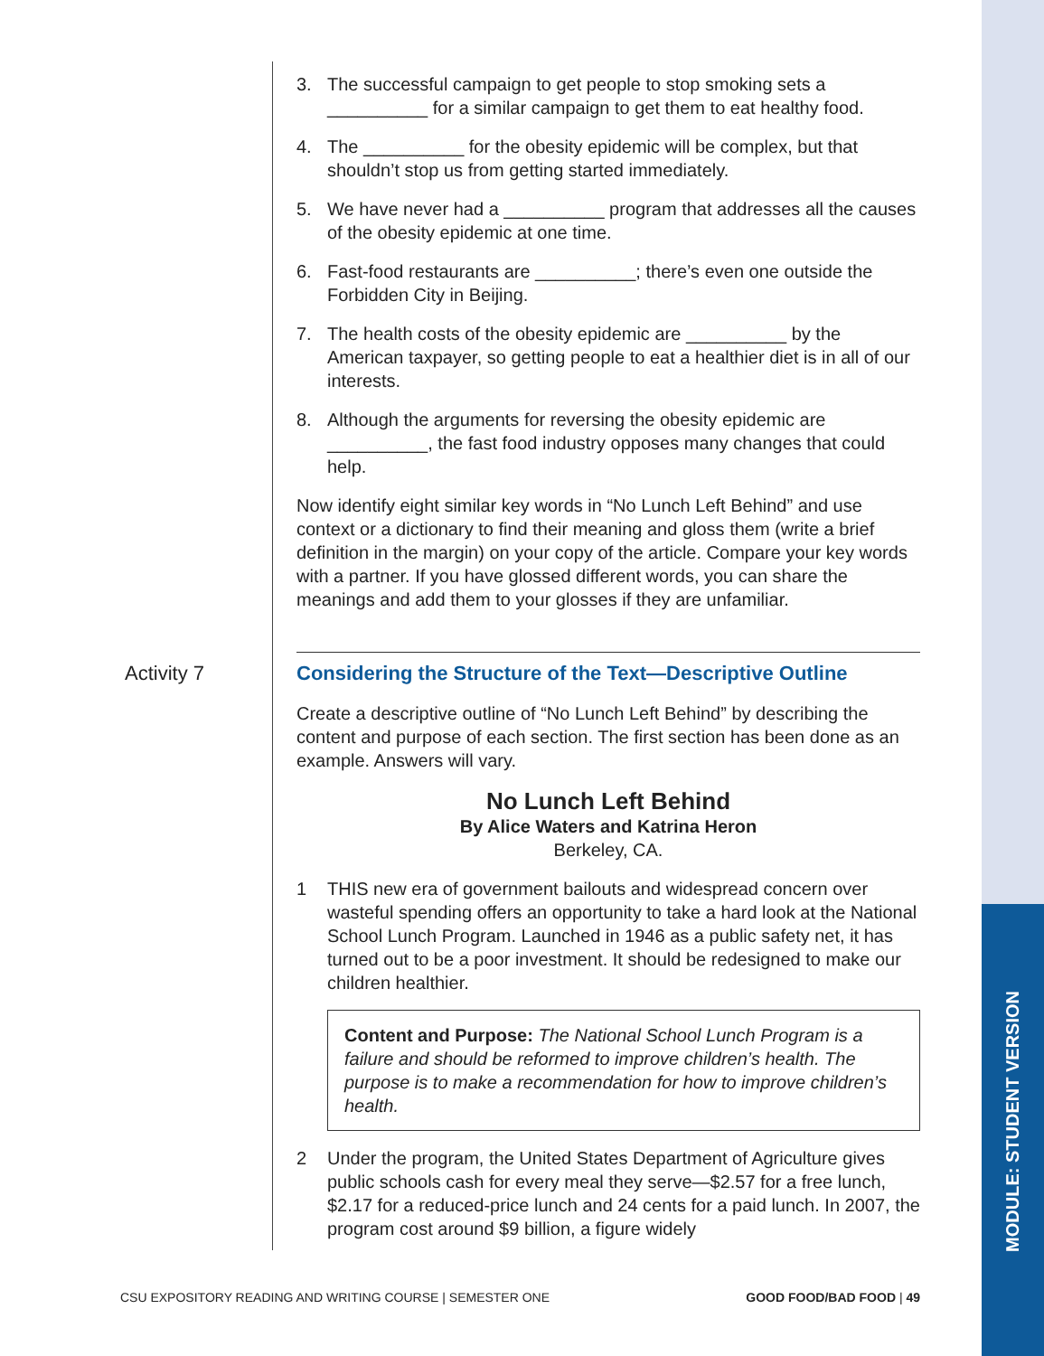MODULE: STUDENT VERSION
3. The successful campaign to get people to stop smoking sets a __________ for a similar campaign to get them to eat healthy food.
4. The __________ for the obesity epidemic will be complex, but that shouldn’t stop us from getting started immediately.
5. We have never had a __________ program that addresses all the causes of the obesity epidemic at one time.
6. Fast-food restaurants are __________; there’s even one outside the Forbidden City in Beijing.
7. The health costs of the obesity epidemic are __________ by the American taxpayer, so getting people to eat a healthier diet is in all of our interests.
8. Although the arguments for reversing the obesity epidemic are __________, the fast food industry opposes many changes that could help.
Now identify eight similar key words in “No Lunch Left Behind” and use context or a dictionary to find their meaning and gloss them (write a brief definition in the margin) on your copy of the article. Compare your key words with a partner. If you have glossed different words, you can share the meanings and add them to your glosses if they are unfamiliar.
Activity 7
Considering the Structure of the Text—Descriptive Outline
Create a descriptive outline of “No Lunch Left Behind” by describing the content and purpose of each section. The first section has been done as an example. Answers will vary.
No Lunch Left Behind
By Alice Waters and Katrina Heron
Berkeley, CA.
1 THIS new era of government bailouts and widespread concern over wasteful spending offers an opportunity to take a hard look at the National School Lunch Program. Launched in 1946 as a public safety net, it has turned out to be a poor investment. It should be redesigned to make our children healthier.
Content and Purpose: The National School Lunch Program is a failure and should be reformed to improve children’s health. The purpose is to make a recommendation for how to improve children’s health.
2 Under the program, the United States Department of Agriculture gives public schools cash for every meal they serve—$2.57 for a free lunch, $2.17 for a reduced-price lunch and 24 cents for a paid lunch. In 2007, the program cost around $9 billion, a figure widely
CSU EXPOSITORY READING AND WRITING COURSE | SEMESTER ONE GOOD FOOD/BAD FOOD | 49